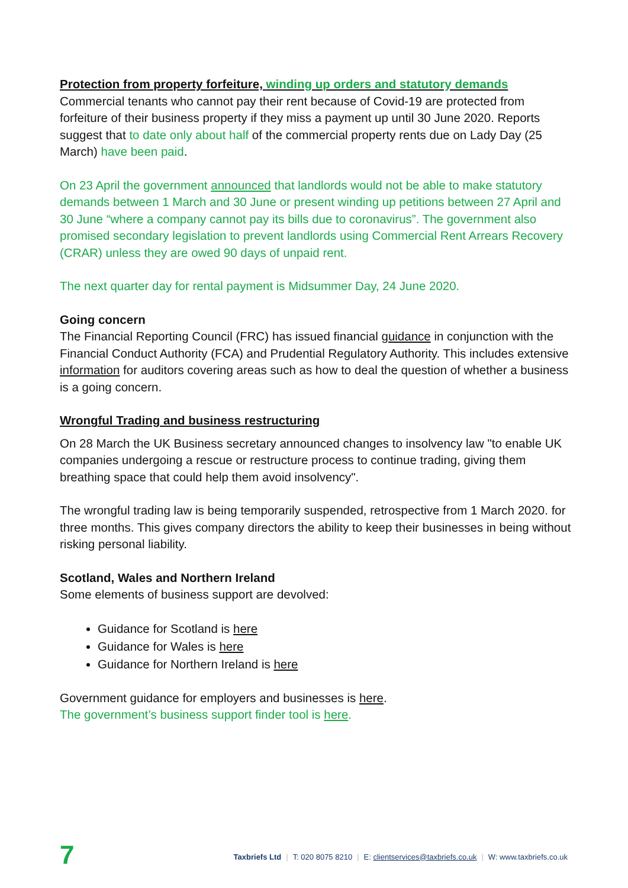Protection from property forfeiture, winding up orders and statutory demands
Commercial tenants who cannot pay their rent because of Covid-19 are protected from forfeiture of their business property if they miss a payment up until 30 June 2020. Reports suggest that to date only about half of the commercial property rents due on Lady Day (25 March) have been paid.
On 23 April the government announced that landlords would not be able to make statutory demands between 1 March and 30 June or present winding up petitions between 27 April and 30 June “where a company cannot pay its bills due to coronavirus”. The government also promised secondary legislation to prevent landlords using Commercial Rent Arrears Recovery (CRAR) unless they are owed 90 days of unpaid rent.
The next quarter day for rental payment is Midsummer Day, 24 June 2020.
Going concern
The Financial Reporting Council (FRC) has issued financial guidance in conjunction with the Financial Conduct Authority (FCA) and Prudential Regulatory Authority. This includes extensive information for auditors covering areas such as how to deal the question of whether a business is a going concern.
Wrongful Trading and business restructuring
On 28 March the UK Business secretary announced changes to insolvency law "to enable UK companies undergoing a rescue or restructure process to continue trading, giving them breathing space that could help them avoid insolvency".
The wrongful trading law is being temporarily suspended, retrospective from 1 March 2020. for three months. This gives company directors the ability to keep their businesses in being without risking personal liability.
Scotland, Wales and Northern Ireland
Some elements of business support are devolved:
Guidance for Scotland is here
Guidance for Wales is here
Guidance for Northern Ireland is here
Government guidance for employers and businesses is here.
The government’s business support finder tool is here.
7
Taxbriefs Ltd | T: 020 8075 8210 | E: clientservices@taxbriefs.co.uk | W: www.taxbriefs.co.uk